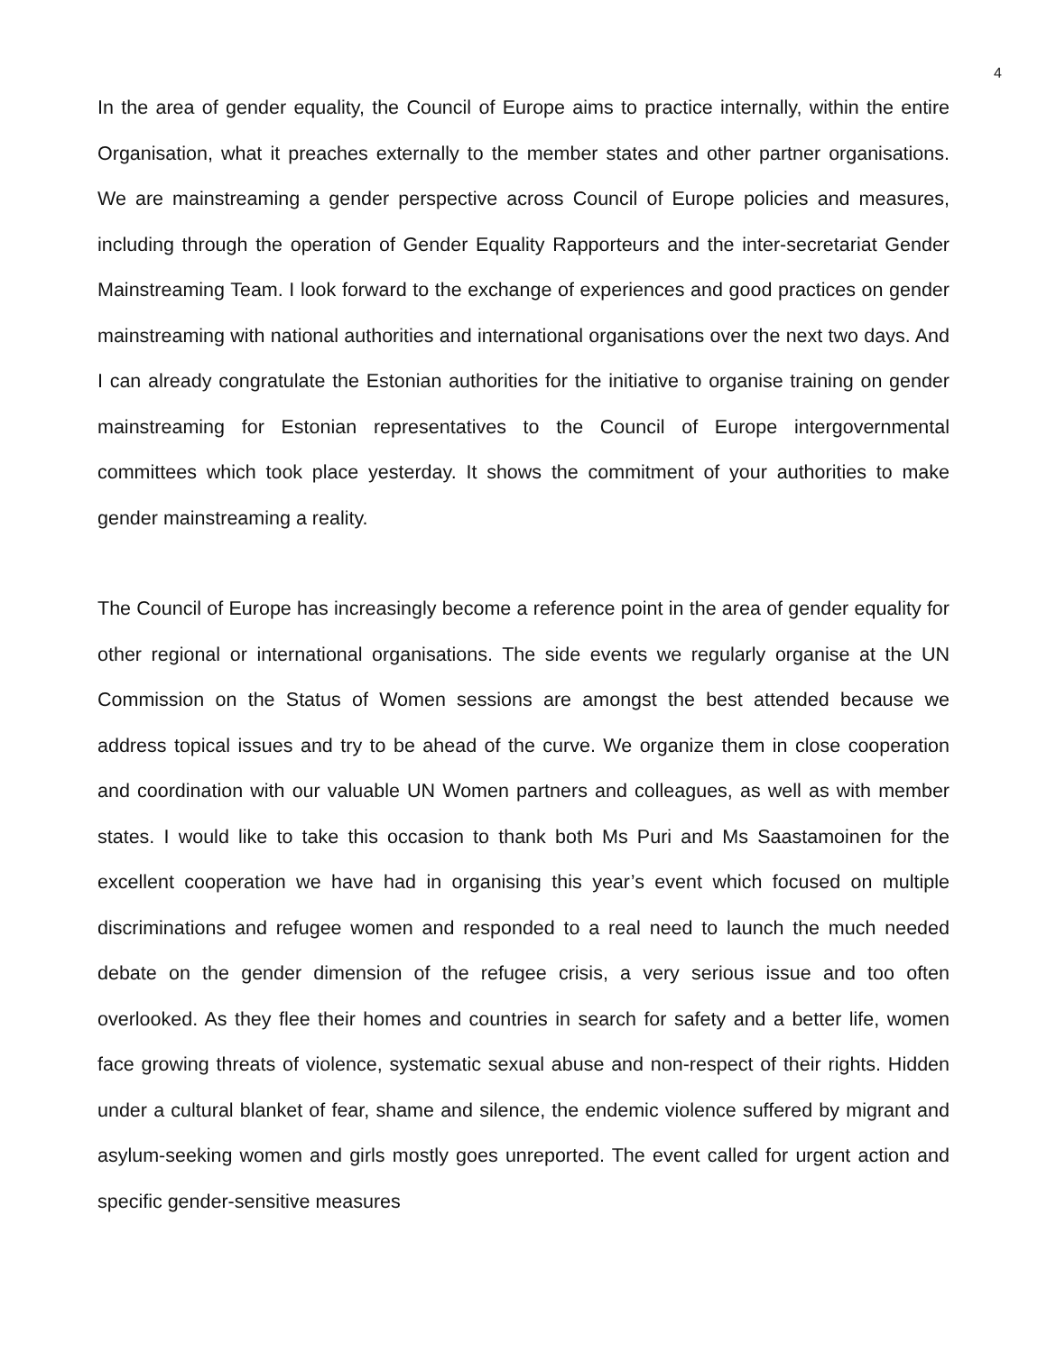4
In the area of gender equality, the Council of Europe aims to practice internally, within the entire Organisation, what it preaches externally to the member states and other partner organisations. We are mainstreaming a gender perspective across Council of Europe policies and measures, including through the operation of Gender Equality Rapporteurs and the inter-secretariat Gender Mainstreaming Team. I look forward to the exchange of experiences and good practices on gender mainstreaming with national authorities and international organisations over the next two days. And I can already congratulate the Estonian authorities for the initiative to organise training on gender mainstreaming for Estonian representatives to the Council of Europe intergovernmental committees which took place yesterday. It shows the commitment of your authorities to make gender mainstreaming a reality.
The Council of Europe has increasingly become a reference point in the area of gender equality for other regional or international organisations. The side events we regularly organise at the UN Commission on the Status of Women sessions are amongst the best attended because we address topical issues and try to be ahead of the curve. We organize them in close cooperation and coordination with our valuable UN Women partners and colleagues, as well as with member states. I would like to take this occasion to thank both Ms Puri and Ms Saastamoinen for the excellent cooperation we have had in organising this year’s event which focused on multiple discriminations and refugee women and responded to a real need to launch the much needed debate on the gender dimension of the refugee crisis, a very serious issue and too often overlooked. As they flee their homes and countries in search for safety and a better life, women face growing threats of violence, systematic sexual abuse and non-respect of their rights. Hidden under a cultural blanket of fear, shame and silence, the endemic violence suffered by migrant and asylum-seeking women and girls mostly goes unreported. The event called for urgent action and specific gender-sensitive measures